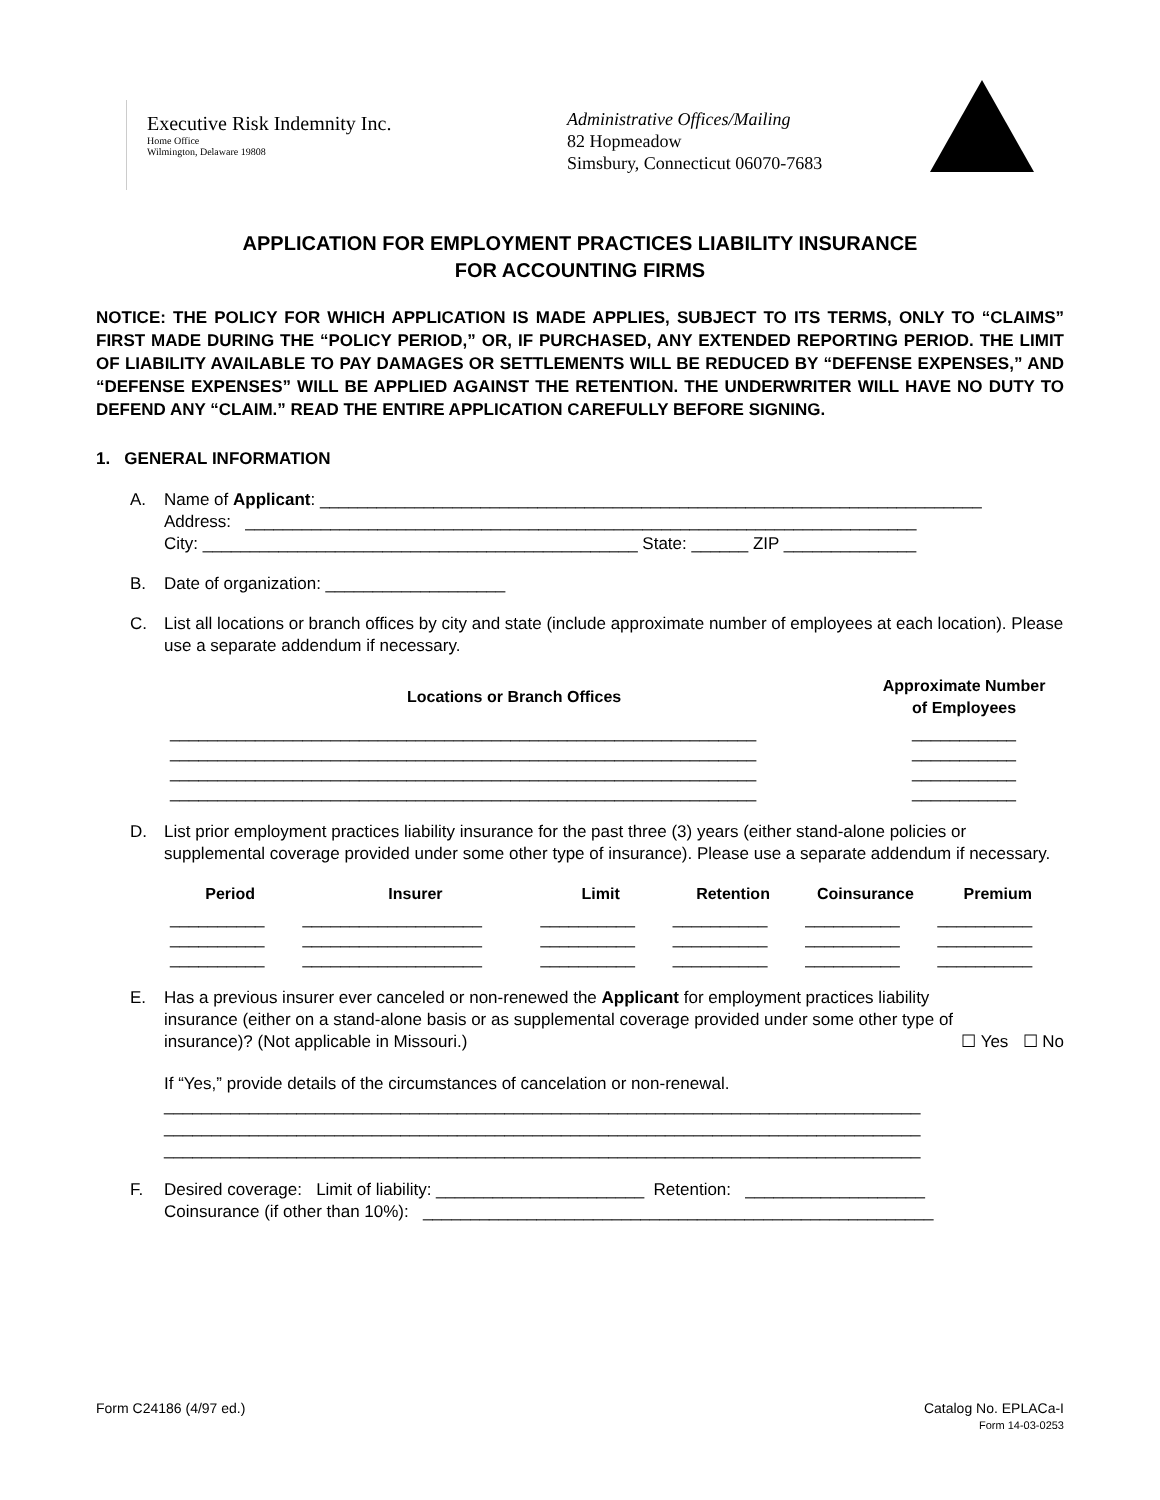Executive Risk Indemnity Inc.
Home Office
Wilmington, Delaware 19808
Administrative Offices/Mailing
82 Hopmeadow
Simsbury, Connecticut 06070-7683
APPLICATION FOR EMPLOYMENT PRACTICES LIABILITY INSURANCE
FOR ACCOUNTING FIRMS
NOTICE: THE POLICY FOR WHICH APPLICATION IS MADE APPLIES, SUBJECT TO ITS TERMS, ONLY TO “CLAIMS” FIRST MADE DURING THE “POLICY PERIOD,” OR, IF PURCHASED, ANY EXTENDED REPORTING PERIOD. THE LIMIT OF LIABILITY AVAILABLE TO PAY DAMAGES OR SETTLEMENTS WILL BE REDUCED BY “DEFENSE EXPENSES,” AND “DEFENSE EXPENSES” WILL BE APPLIED AGAINST THE RETENTION. THE UNDERWRITER WILL HAVE NO DUTY TO DEFEND ANY “CLAIM.” READ THE ENTIRE APPLICATION CAREFULLY BEFORE SIGNING.
1. GENERAL INFORMATION
A. Name of Applicant: ______________________________________________________________________
Address: _______________________________________________________________________
City: ______________________________________________ State: ______ ZIP ______________
B. Date of organization: ___________________
C. List all locations or branch offices by city and state (include approximate number of employees at each location). Please use a separate addendum if necessary.
| Locations or Branch Offices | Approximate Number of Employees |
| --- | --- |
| ______________________________________________________________ | ___________ |
| ______________________________________________________________ | ___________ |
| ______________________________________________________________ | ___________ |
| ______________________________________________________________ | ___________ |
D. List prior employment practices liability insurance for the past three (3) years (either stand-alone policies or supplemental coverage provided under some other type of insurance). Please use a separate addendum if necessary.
| Period | Insurer | Limit | Retention | Coinsurance | Premium |
| --- | --- | --- | --- | --- | --- |
| __________ | ___________________ | __________ | __________ | __________ | __________ |
| __________ | ___________________ | __________ | __________ | __________ | __________ |
| __________ | ___________________ | __________ | __________ | __________ | __________ |
E. Has a previous insurer ever canceled or non-renewed the Applicant for employment practices liability insurance (either on a stand-alone basis or as supplemental coverage provided under some other type of insurance)? (Not applicable in Missouri.)
☐ Yes ☐ No
If “Yes,” provide details of the circumstances of cancelation or non-renewal.
________________________________________________________________________________
________________________________________________________________________________
________________________________________________________________________________
F. Desired coverage: Limit of liability: ______________________ Retention: ___________________
Coinsurance (if other than 10%): ______________________________________________________
Form C24186 (4/97 ed.) Catalog No. EPLACa-I
Form 14-03-0253